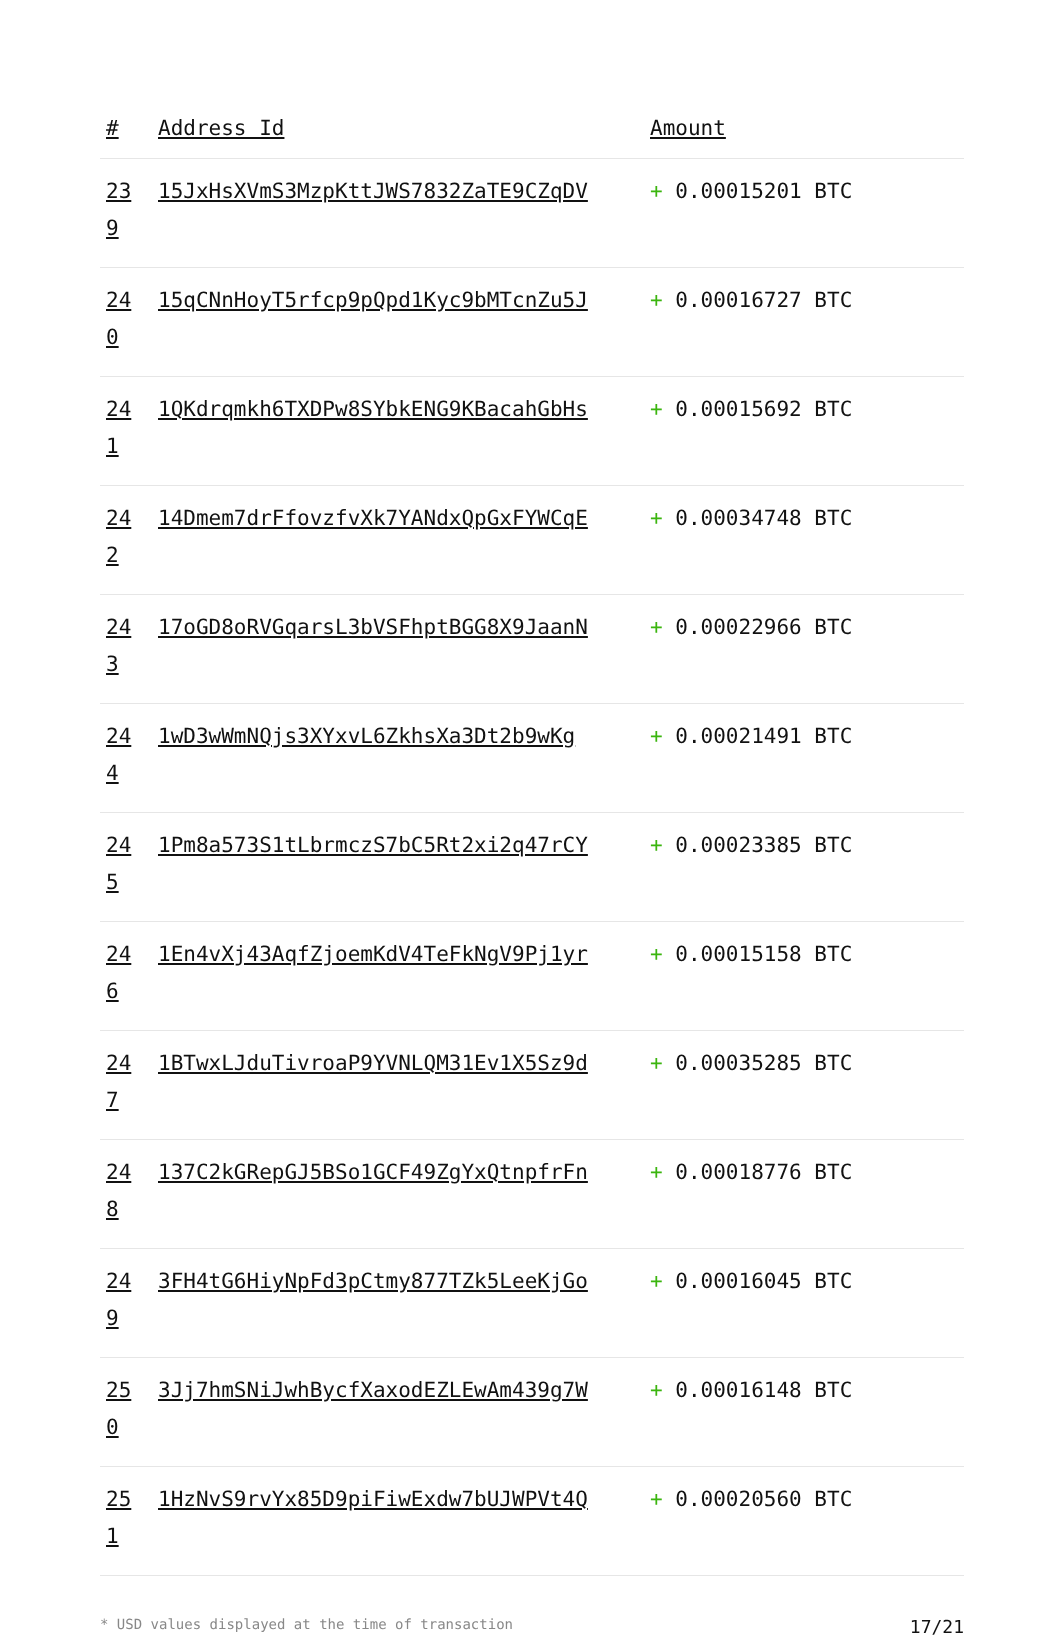| # | Address Id | Amount |
| --- | --- | --- |
| 23 9 | 15JxHsXVmS3MzpKttJWS7832ZaTE9CZqDV | + 0.00015201 BTC |
| 24 0 | 15qCNnHoyT5rfcp9pQpd1Kyc9bMTcnZu5J | + 0.00016727 BTC |
| 24 1 | 1QKdrqmkh6TXDPw8SYbkENG9KBacahGbHs | + 0.00015692 BTC |
| 24 2 | 14Dmem7drFfovzfvXk7YANdxQpGxFYWCqE | + 0.00034748 BTC |
| 24 3 | 17oGD8oRVGqarsL3bVSFhptBGG8X9JaanN | + 0.00022966 BTC |
| 24 4 | 1wD3wWmNQjs3XYxvL6ZkhsXa3Dt2b9wKg | + 0.00021491 BTC |
| 24 5 | 1Pm8a573S1tLbrmczS7bC5Rt2xi2q47rCY | + 0.00023385 BTC |
| 24 6 | 1En4vXj43AqfZjoemKdV4TeFkNgV9Pj1yr | + 0.00015158 BTC |
| 24 7 | 1BTwxLJduTivroaP9YVNLQM31Ev1X5Sz9d | + 0.00035285 BTC |
| 24 8 | 137C2kGRepGJ5BSo1GCF49ZgYxQtnpfrFn | + 0.00018776 BTC |
| 24 9 | 3FH4tG6HiyNpFd3pCtmy877TZk5LeeKjGo | + 0.00016045 BTC |
| 25 0 | 3Jj7hmSNiJwhBycfXaxodEZLEwAm439g7W | + 0.00016148 BTC |
| 25 1 | 1HzNvS9rvYx85D9piFiwExdw7bUJWPVt4Q | + 0.00020560 BTC |
* USD values displayed at the time of transaction 17/21